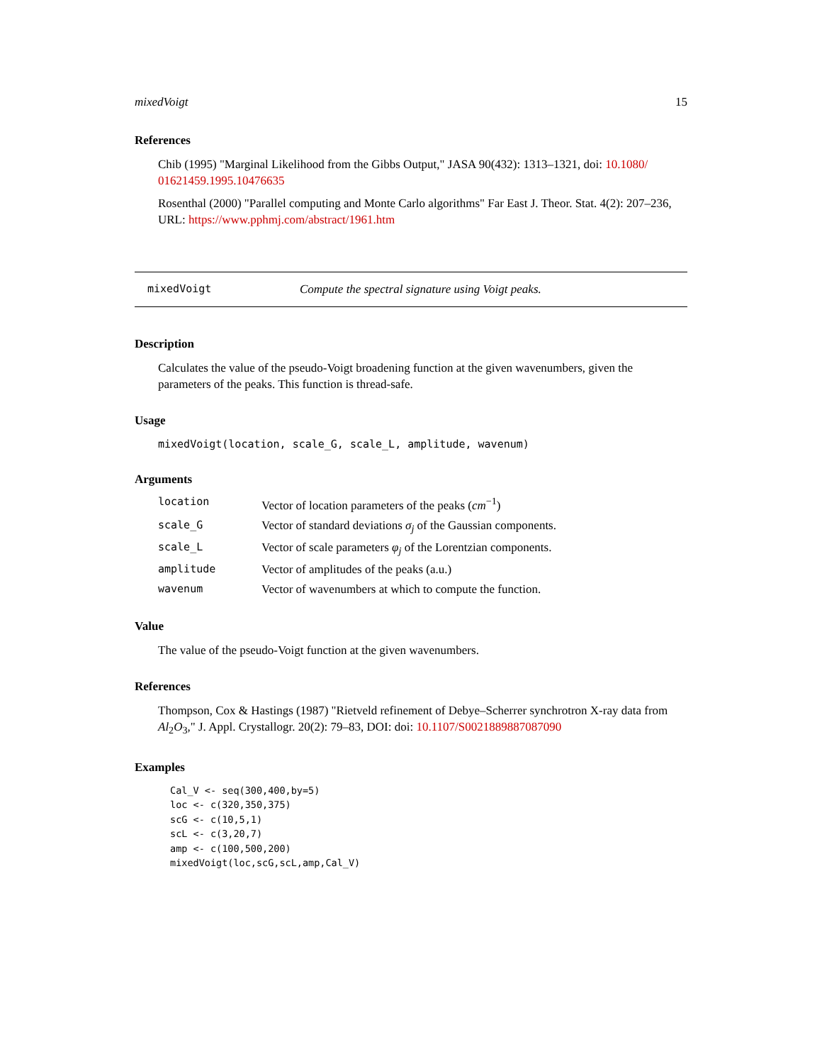mixedVoigt 15
References
Chib (1995) "Marginal Likelihood from the Gibbs Output," JASA 90(432): 1313–1321, doi: 10.1080/ 01621459.1995.10476635
Rosenthal (2000) "Parallel computing and Monte Carlo algorithms" Far East J. Theor. Stat. 4(2): 207–236, URL: https://www.pphmj.com/abstract/1961.htm
mixedVoigt Compute the spectral signature using Voigt peaks.
Description
Calculates the value of the pseudo-Voigt broadening function at the given wavenumbers, given the parameters of the peaks. This function is thread-safe.
Usage
mixedVoigt(location, scale_G, scale_L, amplitude, wavenum)
Arguments
| location | Vector of location parameters of the peaks ( cm<sup>−1</sup>) |
| scale_G | Vector of standard deviations σ<sub>j</sub> of the Gaussian components. |
| scale_L | Vector of scale parameters φ<sub>j</sub> of the Lorentzian components. |
| amplitude | Vector of amplitudes of the peaks (a.u.) |
| wavenum | Vector of wavenumbers at which to compute the function. |
Value
The value of the pseudo-Voigt function at the given wavenumbers.
References
Thompson, Cox & Hastings (1987) "Rietveld refinement of Debye–Scherrer synchrotron X-ray data from Al<sub>2</sub>O<sub>3</sub>," J. Appl. Crystallogr. 20(2): 79–83, DOI: doi: 10.1107/S0021889887087090
Examples
Cal_V <- seq(300,400,by=5)
loc <- c(320,350,375)
scG <- c(10,5,1)
scL <- c(3,20,7)
amp <- c(100,500,200)
mixedVoigt(loc,scG,scL,amp,Cal_V)